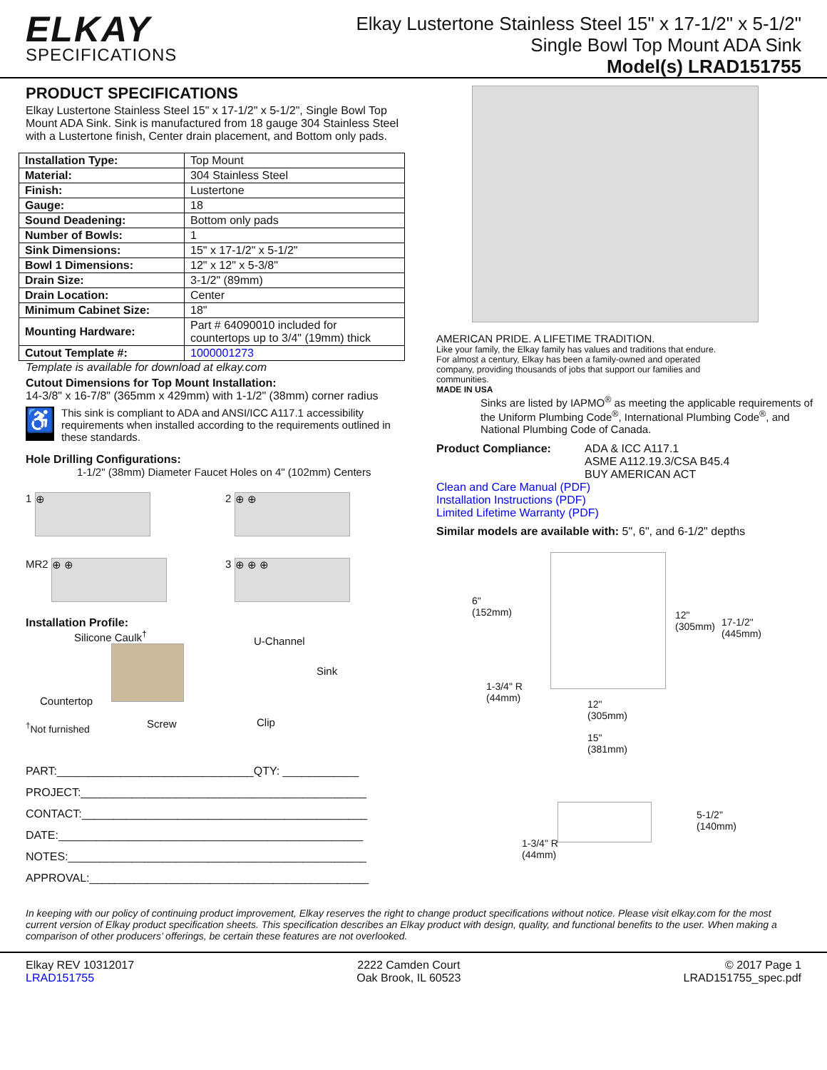ELKAY
SPECIFICATIONS
Elkay Lustertone Stainless Steel 15" x 17-1/2" x 5-1/2"
Single Bowl Top Mount ADA Sink
Model(s) LRAD151755
PRODUCT SPECIFICATIONS
Elkay Lustertone Stainless Steel 15" x 17-1/2" x 5-1/2", Single Bowl Top Mount ADA Sink. Sink is manufactured from 18 gauge 304 Stainless Steel with a Lustertone finish, Center drain placement, and Bottom only pads.
| Installation Type: | Top Mount |
| Material: | 304 Stainless Steel |
| Finish: | Lustertone |
| Gauge: | 18 |
| Sound Deadening: | Bottom only pads |
| Number of Bowls: | 1 |
| Sink Dimensions: | 15" x 17-1/2" x 5-1/2" |
| Bowl 1 Dimensions: | 12" x 12" x 5-3/8" |
| Drain Size: | 3-1/2" (89mm) |
| Drain Location: | Center |
| Minimum Cabinet Size: | 18" |
| Mounting Hardware: | Part # 64090010 included for countertops up to 3/4" (19mm) thick |
| Cutout Template #: | 1000001273 |
Template is available for download at elkay.com
Cutout Dimensions for Top Mount Installation:
14-3/8" x 16-7/8" (365mm x 429mm) with 1-1/2" (38mm) corner radius
♿
This sink is compliant to ADA and ANSI/ICC A117.1 accessibility requirements when installed according to the requirements outlined in these standards.
Hole Drilling Configurations:
1-1/2" (38mm) Diameter Faucet Holes on 4" (102mm) Centers
1 ⊕
2 ⊕ ⊕
MR2 ⊕ ⊕
3 ⊕ ⊕ ⊕
Installation Profile:
Silicone Caulk<sup>†</sup> U-Channel
Sink
Countertop
<sup>†</sup>Not furnished Screw Clip
PART:_______________________________QTY: ____________
PROJECT:_____________________________________________
CONTACT:_____________________________________________
DATE:________________________________________________
NOTES:_______________________________________________
APPROVAL:____________________________________________
AMERICAN PRIDE. A LIFETIME TRADITION.
Like your family, the Elkay family has values and traditions that endure. For almost a century, Elkay has been a family-owned and operated company, providing thousands of jobs that support our families and communities.
MADE IN USA
Sinks are listed by IAPMO<sup>®</sup> as meeting the applicable requirements of the Uniform Plumbing Code<sup>®</sup>, International Plumbing Code<sup>®</sup>, and National Plumbing Code of Canada.
Product Compliance: ADA & ICC A117.1
ASME A112.19.3/CSA B45.4
BUY AMERICAN ACT
Clean and Care Manual (PDF)
Installation Instructions (PDF)
Limited Lifetime Warranty (PDF)
Similar models are available with: 5", 6", and 6-1/2" depths
6"
(152mm) 12"
(305mm) 17-1/2"
(445mm)
1-3/4" R
(44mm) 12"
(305mm)
15"
(381mm)
5-1/2"
(140mm)
1-3/4" R
(44mm)
In keeping with our policy of continuing product improvement, Elkay reserves the right to change product specifications without notice. Please visit elkay.com for the most current version of Elkay product specification sheets. This specification describes an Elkay product with design, quality, and functional benefits to the user. When making a comparison of other producers’ offerings, be certain these features are not overlooked.
Elkay REV 10312017
LRAD151755
2222 Camden Court
Oak Brook, IL 60523
© 2017 Page 1
LRAD151755_spec.pdf